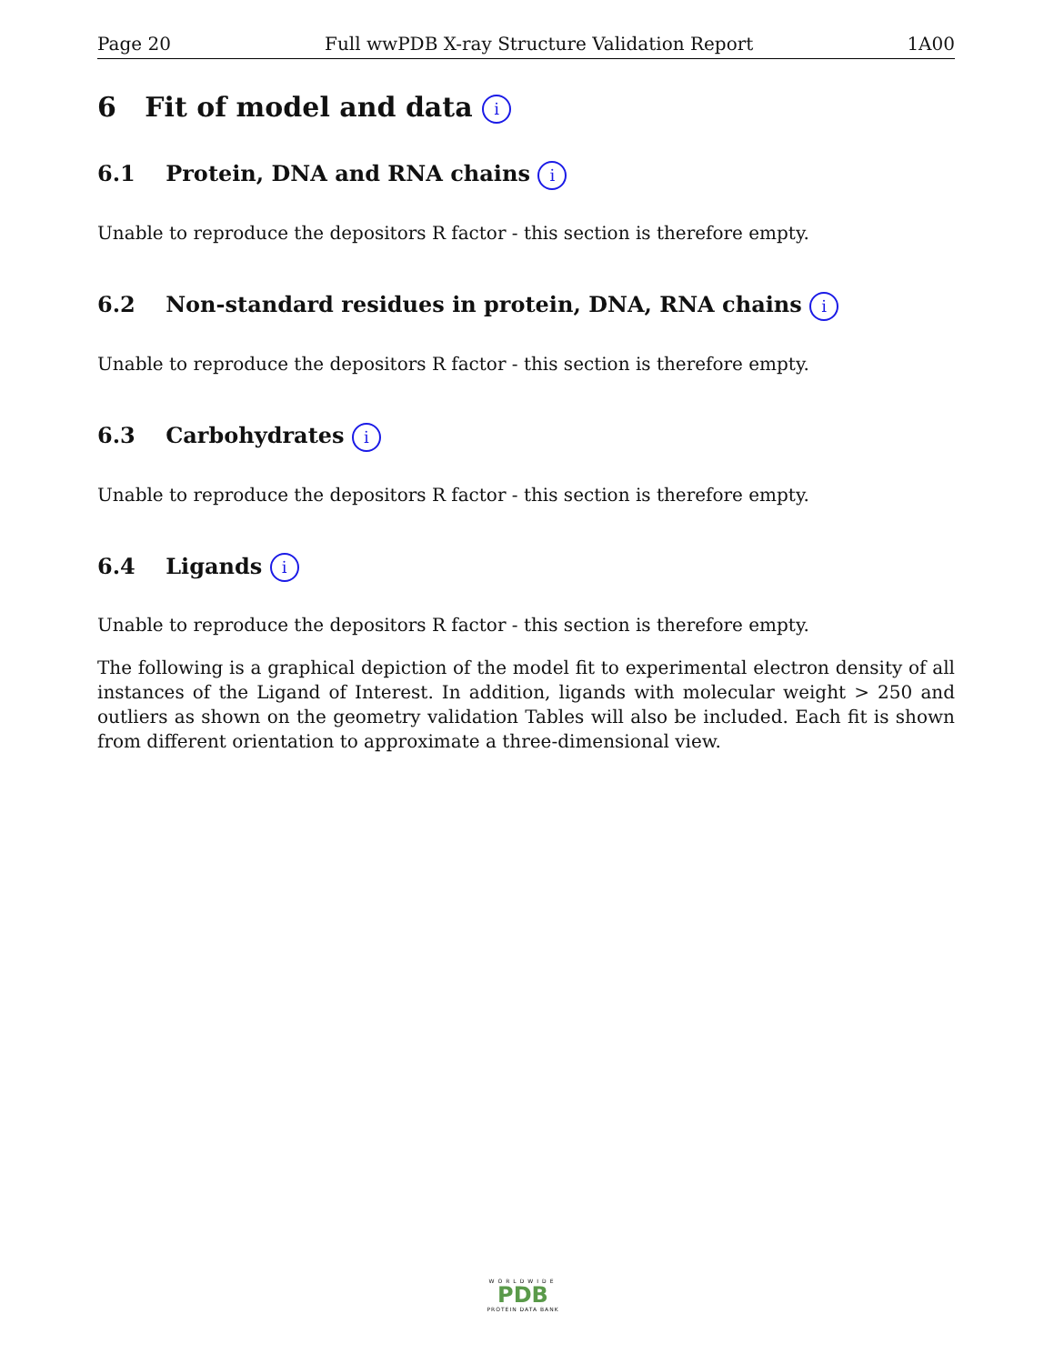Page 20 Full wwPDB X-ray Structure Validation Report 1A00
6 Fit of model and data i
6.1 Protein, DNA and RNA chains i
Unable to reproduce the depositors R factor - this section is therefore empty.
6.2 Non-standard residues in protein, DNA, RNA chains i
Unable to reproduce the depositors R factor - this section is therefore empty.
6.3 Carbohydrates i
Unable to reproduce the depositors R factor - this section is therefore empty.
6.4 Ligands i
Unable to reproduce the depositors R factor - this section is therefore empty.
The following is a graphical depiction of the model fit to experimental electron density of all instances of the Ligand of Interest. In addition, ligands with molecular weight > 250 and outliers as shown on the geometry validation Tables will also be included. Each fit is shown from different orientation to approximate a three-dimensional view.
WORLDWIDE
PDB
PROTEIN DATA BANK